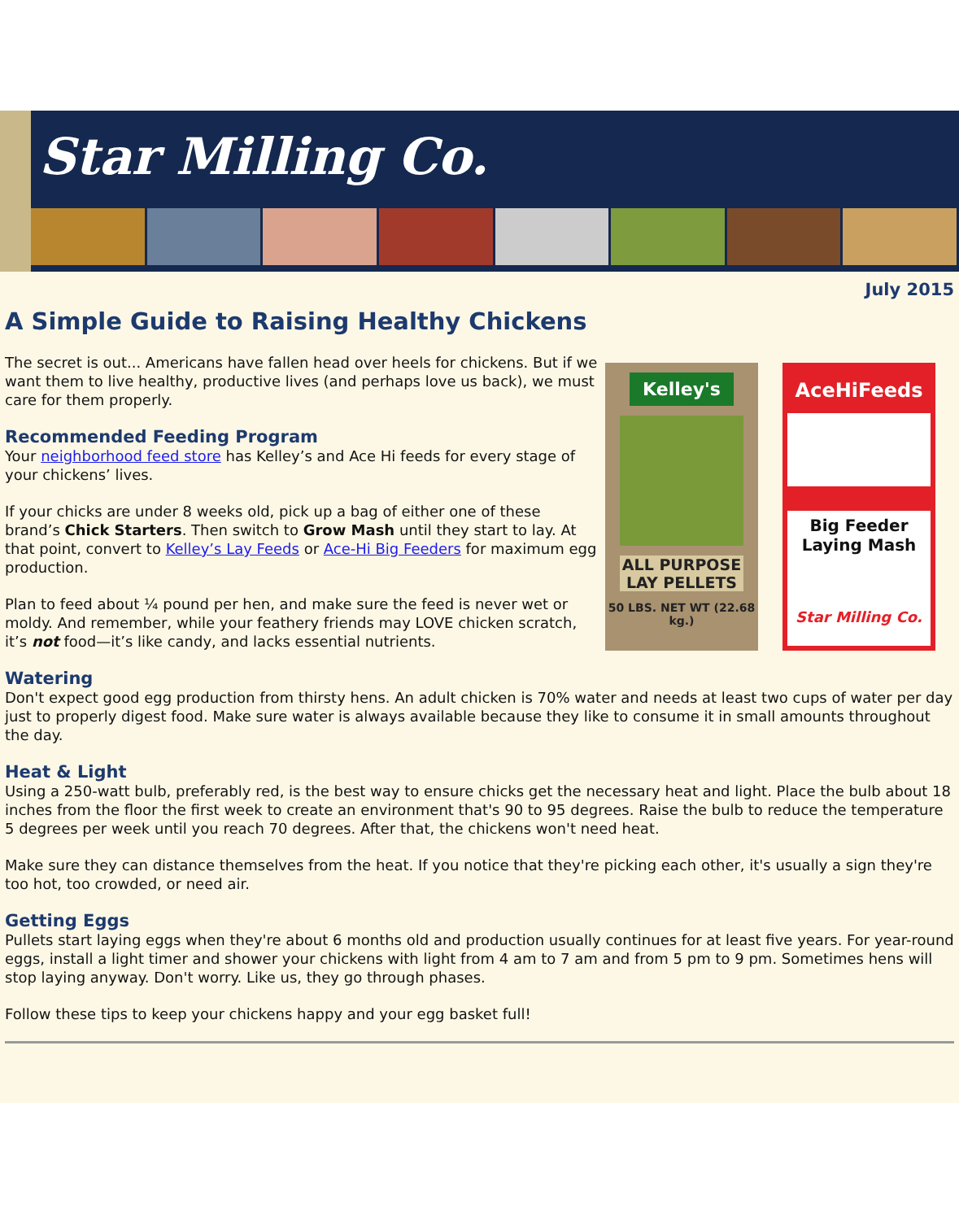Star Milling Co.
July 2015
A Simple Guide to Raising Healthy Chickens
The secret is out... Americans have fallen head over heels for chickens. But if we want them to live healthy, productive lives (and perhaps love us back), we must care for them properly.
Recommended Feeding Program
Your neighborhood feed store has Kelley’s and Ace Hi feeds for every stage of your chickens’ lives.
If your chicks are under 8 weeks old, pick up a bag of either one of these brand’s Chick Starters. Then switch to Grow Mash until they start to lay. At that point, convert to Kelley’s Lay Feeds or Ace-Hi Big Feeders for maximum egg production.
Plan to feed about ¼ pound per hen, and make sure the feed is never wet or moldy. And remember, while your feathery friends may LOVE chicken scratch, it’s not food—it’s like candy, and lacks essential nutrients.
Kelley's
ALL PURPOSE LAY PELLETS
50 LBS. NET WT (22.68 kg.)
AceHiFeeds
Big Feeder Laying Mash
Star Milling Co.
Watering
Don't expect good egg production from thirsty hens. An adult chicken is 70% water and needs at least two cups of water per day just to properly digest food. Make sure water is always available because they like to consume it in small amounts throughout the day.
Heat & Light
Using a 250-watt bulb, preferably red, is the best way to ensure chicks get the necessary heat and light. Place the bulb about 18 inches from the floor the first week to create an environment that's 90 to 95 degrees. Raise the bulb to reduce the temperature 5 degrees per week until you reach 70 degrees. After that, the chickens won't need heat.
Make sure they can distance themselves from the heat. If you notice that they're picking each other, it's usually a sign they're too hot, too crowded, or need air.
Getting Eggs
Pullets start laying eggs when they're about 6 months old and production usually continues for at least five years. For year-round eggs, install a light timer and shower your chickens with light from 4 am to 7 am and from 5 pm to 9 pm. Sometimes hens will stop laying anyway. Don't worry. Like us, they go through phases.
Follow these tips to keep your chickens happy and your egg basket full!